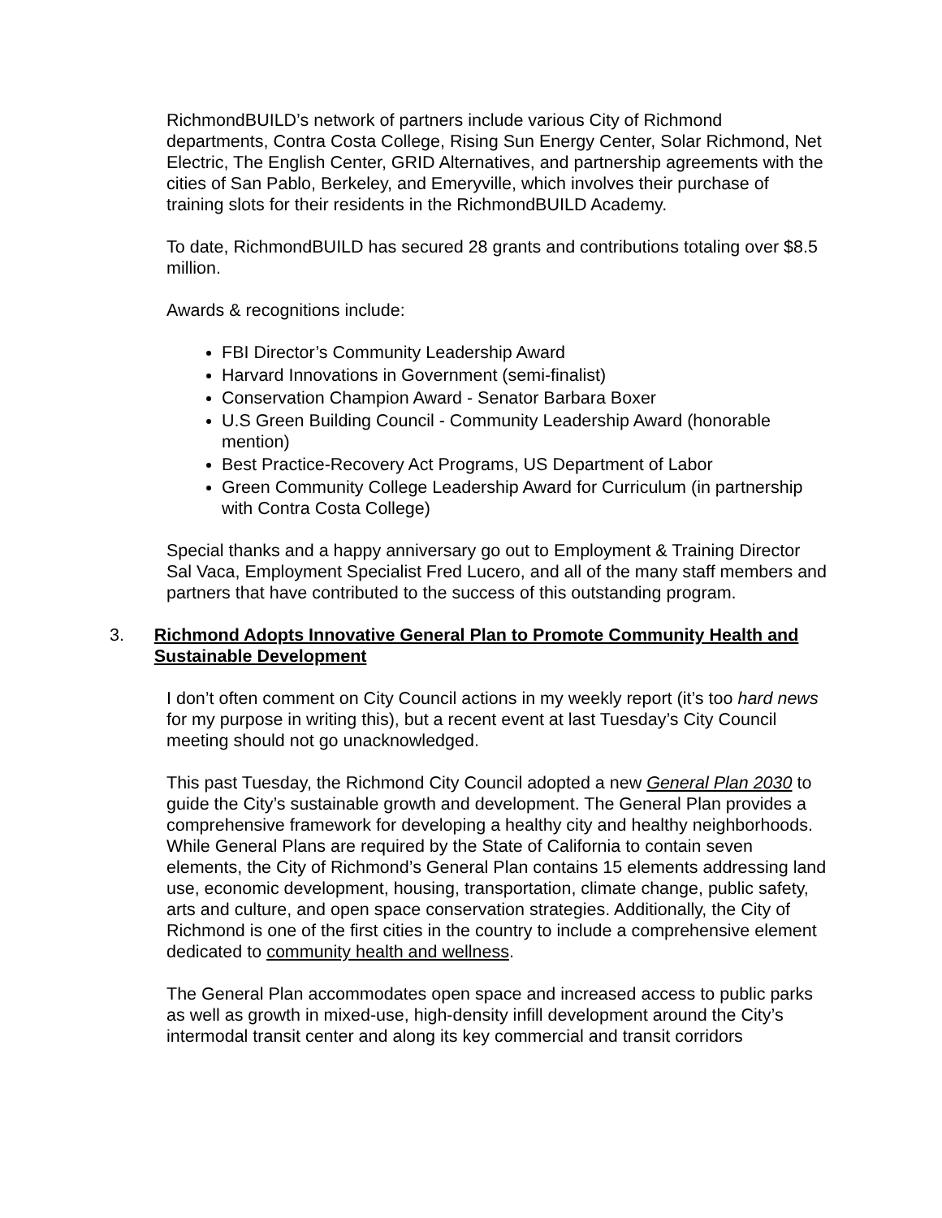RichmondBUILD’s network of partners include various City of Richmond departments, Contra Costa College, Rising Sun Energy Center, Solar Richmond, Net Electric, The English Center, GRID Alternatives, and partnership agreements with the cities of San Pablo, Berkeley, and Emeryville, which involves their purchase of training slots for their residents in the RichmondBUILD Academy.
To date, RichmondBUILD has secured 28 grants and contributions totaling over $8.5 million.
Awards & recognitions include:
FBI Director’s Community Leadership Award
Harvard Innovations in Government (semi-finalist)
Conservation Champion Award - Senator Barbara Boxer
U.S Green Building Council - Community Leadership Award (honorable mention)
Best Practice-Recovery Act Programs, US Department of Labor
Green Community College Leadership Award for Curriculum (in partnership with Contra Costa College)
Special thanks and a happy anniversary go out to Employment & Training Director Sal Vaca, Employment Specialist Fred Lucero, and all of the many staff members and partners that have contributed to the success of this outstanding program.
3. Richmond Adopts Innovative General Plan to Promote Community Health and Sustainable Development
I don’t often comment on City Council actions in my weekly report (it’s too hard news for my purpose in writing this), but a recent event at last Tuesday’s City Council meeting should not go unacknowledged.
This past Tuesday, the Richmond City Council adopted a new General Plan 2030 to guide the City’s sustainable growth and development. The General Plan provides a comprehensive framework for developing a healthy city and healthy neighborhoods. While General Plans are required by the State of California to contain seven elements, the City of Richmond’s General Plan contains 15 elements addressing land use, economic development, housing, transportation, climate change, public safety, arts and culture, and open space conservation strategies. Additionally, the City of Richmond is one of the first cities in the country to include a comprehensive element dedicated to community health and wellness.
The General Plan accommodates open space and increased access to public parks as well as growth in mixed-use, high-density infill development around the City’s intermodal transit center and along its key commercial and transit corridors